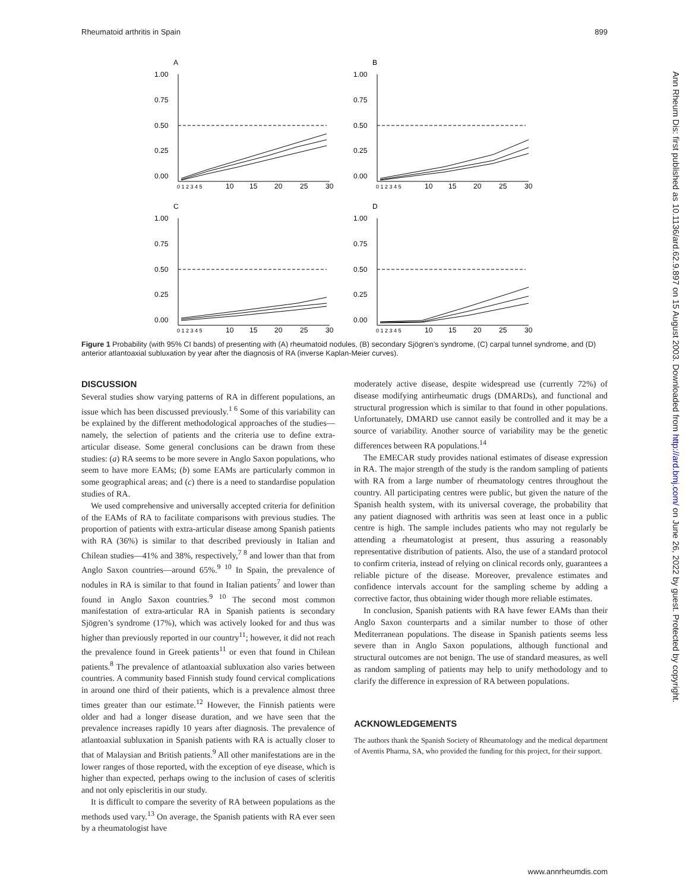Rheumatoid arthritis in Spain 899
A
1.00
0.75
0.50
0.25
0.00
0 1 2 3 4 5
10
15
20
25
30
B
1.00
0.75
0.50
0.25
0.00
0 1 2 3 4 5
10
15
20
25
30
C
1.00
0.75
0.50
0.25
0.00
0 1 2 3 4 5
10
15
20
25
30
D
1.00
0.75
0.50
0.25
0.00
0 1 2 3 4 5
10
15
20
25
30
Figure 1 Probability (with 95% CI bands) of presenting with (A) rheumatoid nodules, (B) secondary Sjögren’s syndrome, (C) carpal tunnel syndrome, and (D) anterior atlantoaxial subluxation by year after the diagnosis of RA (inverse Kaplan-Meier curves).
DISCUSSION
Several studies show varying patterns of RA in different populations, an issue which has been discussed previously.<sup>1 6</sup> Some of this variability can be explained by the different methodological approaches of the studies—namely, the selection of patients and the criteria use to define extra-articular disease. Some general conclusions can be drawn from these studies: (a) RA seems to be more severe in Anglo Saxon populations, who seem to have more EAMs; (b) some EAMs are particularly common in some geographical areas; and (c) there is a need to standardise population studies of RA.
We used comprehensive and universally accepted criteria for definition of the EAMs of RA to facilitate comparisons with previous studies. The proportion of patients with extra-articular disease among Spanish patients with RA (36%) is similar to that described previously in Italian and Chilean studies—41% and 38%, respectively,<sup>7 8</sup> and lower than that from Anglo Saxon countries—around 65%.<sup>9 10</sup> In Spain, the prevalence of nodules in RA is similar to that found in Italian patients<sup>7</sup> and lower than found in Anglo Saxon countries.<sup>9 10</sup> The second most common manifestation of extra-articular RA in Spanish patients is secondary Sjögren’s syndrome (17%), which was actively looked for and thus was higher than previously reported in our country<sup>11</sup>; however, it did not reach the prevalence found in Greek patients<sup>11</sup> or even that found in Chilean patients.<sup>8</sup> The prevalence of atlantoaxial subluxation also varies between countries. A community based Finnish study found cervical complications in around one third of their patients, which is a prevalence almost three times greater than our estimate.<sup>12</sup> However, the Finnish patients were older and had a longer disease duration, and we have seen that the prevalence increases rapidly 10 years after diagnosis. The prevalence of atlantoaxial subluxation in Spanish patients with RA is actually closer to that of Malaysian and British patients.<sup>9</sup> All other manifestations are in the lower ranges of those reported, with the exception of eye disease, which is higher than expected, perhaps owing to the inclusion of cases of scleritis and not only episcleritis in our study.
It is difficult to compare the severity of RA between populations as the methods used vary.<sup>13</sup> On average, the Spanish patients with RA ever seen by a rheumatologist have
moderately active disease, despite widespread use (currently 72%) of disease modifying antirheumatic drugs (DMARDs), and functional and structural progression which is similar to that found in other populations. Unfortunately, DMARD use cannot easily be controlled and it may be a source of variability. Another source of variability may be the genetic differences between RA populations.<sup>14</sup>
The EMECAR study provides national estimates of disease expression in RA. The major strength of the study is the random sampling of patients with RA from a large number of rheumatology centres throughout the country. All participating centres were public, but given the nature of the Spanish health system, with its universal coverage, the probability that any patient diagnosed with arthritis was seen at least once in a public centre is high. The sample includes patients who may not regularly be attending a rheumatologist at present, thus assuring a reasonably representative distribution of patients. Also, the use of a standard protocol to confirm criteria, instead of relying on clinical records only, guarantees a reliable picture of the disease. Moreover, prevalence estimates and confidence intervals account for the sampling scheme by adding a corrective factor, thus obtaining wider though more reliable estimates.
In conclusion, Spanish patients with RA have fewer EAMs than their Anglo Saxon counterparts and a similar number to those of other Mediterranean populations. The disease in Spanish patients seems less severe than in Anglo Saxon populations, although functional and structural outcomes are not benign. The use of standard measures, as well as random sampling of patients may help to unify methodology and to clarify the difference in expression of RA between populations.
ACKNOWLEDGEMENTS
The authors thank the Spanish Society of Rheumatology and the medical department of Aventis Pharma, SA, who provided the funding for this project, for their support.
Ann Rheum Dis: first published as 10.1136/ard.62.9.897 on 15 August 2003. Downloaded from http://ard.bmj.com/ on June 26, 2022 by guest. Protected by copyright.
www.annrheumdis.com